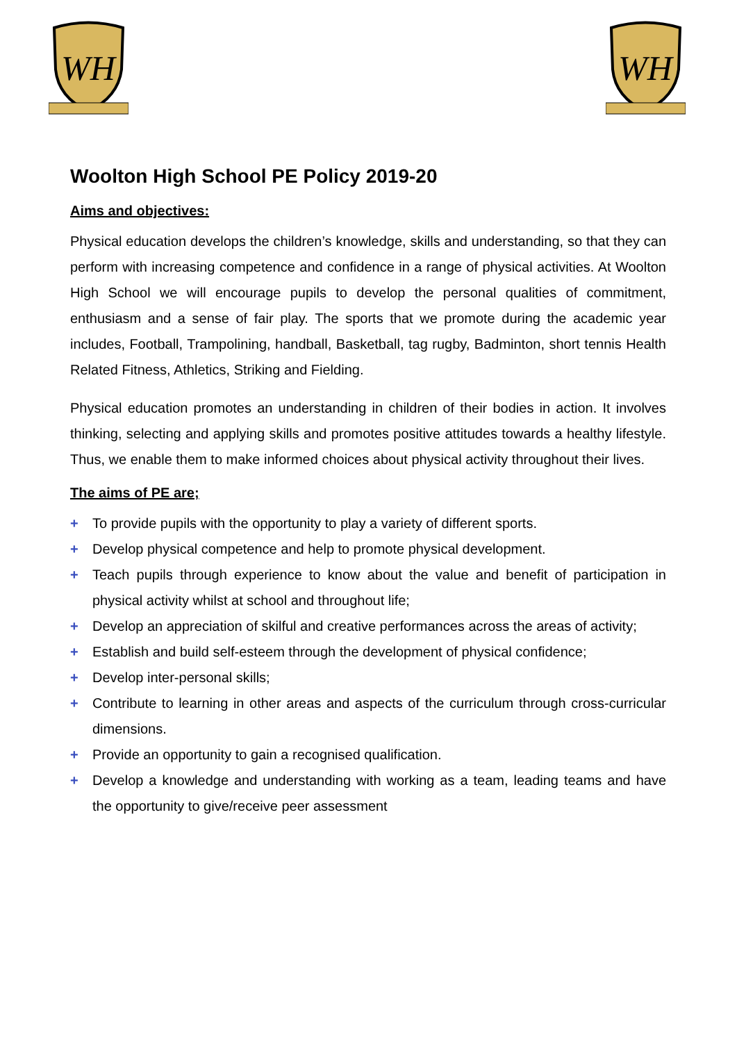WH
WH
Woolton High School PE Policy 2019-20
Aims and objectives:
Physical education develops the children’s knowledge, skills and understanding, so that they can perform with increasing competence and confidence in a range of physical activities. At Woolton High School we will encourage pupils to develop the personal qualities of commitment, enthusiasm and a sense of fair play. The sports that we promote during the academic year includes, Football, Trampolining, handball, Basketball, tag rugby, Badminton, short tennis Health Related Fitness, Athletics, Striking and Fielding.
Physical education promotes an understanding in children of their bodies in action. It involves thinking, selecting and applying skills and promotes positive attitudes towards a healthy lifestyle. Thus, we enable them to make informed choices about physical activity throughout their lives.
The aims of PE are;
+ To provide pupils with the opportunity to play a variety of different sports.
+ Develop physical competence and help to promote physical development.
+ Teach pupils through experience to know about the value and benefit of participation in physical activity whilst at school and throughout life;
+ Develop an appreciation of skilful and creative performances across the areas of activity;
+ Establish and build self-esteem through the development of physical confidence;
+ Develop inter-personal skills;
+ Contribute to learning in other areas and aspects of the curriculum through cross-curricular dimensions.
+ Provide an opportunity to gain a recognised qualification.
+ Develop a knowledge and understanding with working as a team, leading teams and have the opportunity to give/receive peer assessment